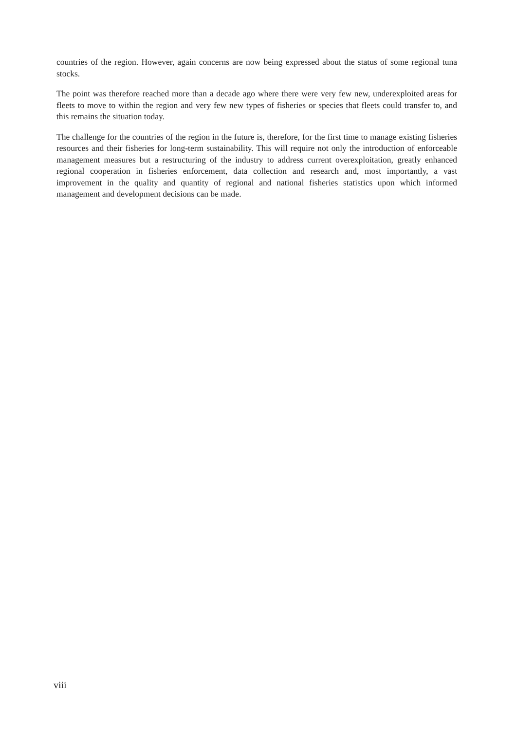countries of the region. However, again concerns are now being expressed about the status of some regional tuna stocks.
The point was therefore reached more than a decade ago where there were very few new, underexploited areas for fleets to move to within the region and very few new types of fisheries or species that fleets could transfer to, and this remains the situation today.
The challenge for the countries of the region in the future is, therefore, for the first time to manage existing fisheries resources and their fisheries for long-term sustainability. This will require not only the introduction of enforceable management measures but a restructuring of the industry to address current overexploitation, greatly enhanced regional cooperation in fisheries enforcement, data collection and research and, most importantly, a vast improvement in the quality and quantity of regional and national fisheries statistics upon which informed management and development decisions can be made.
viii